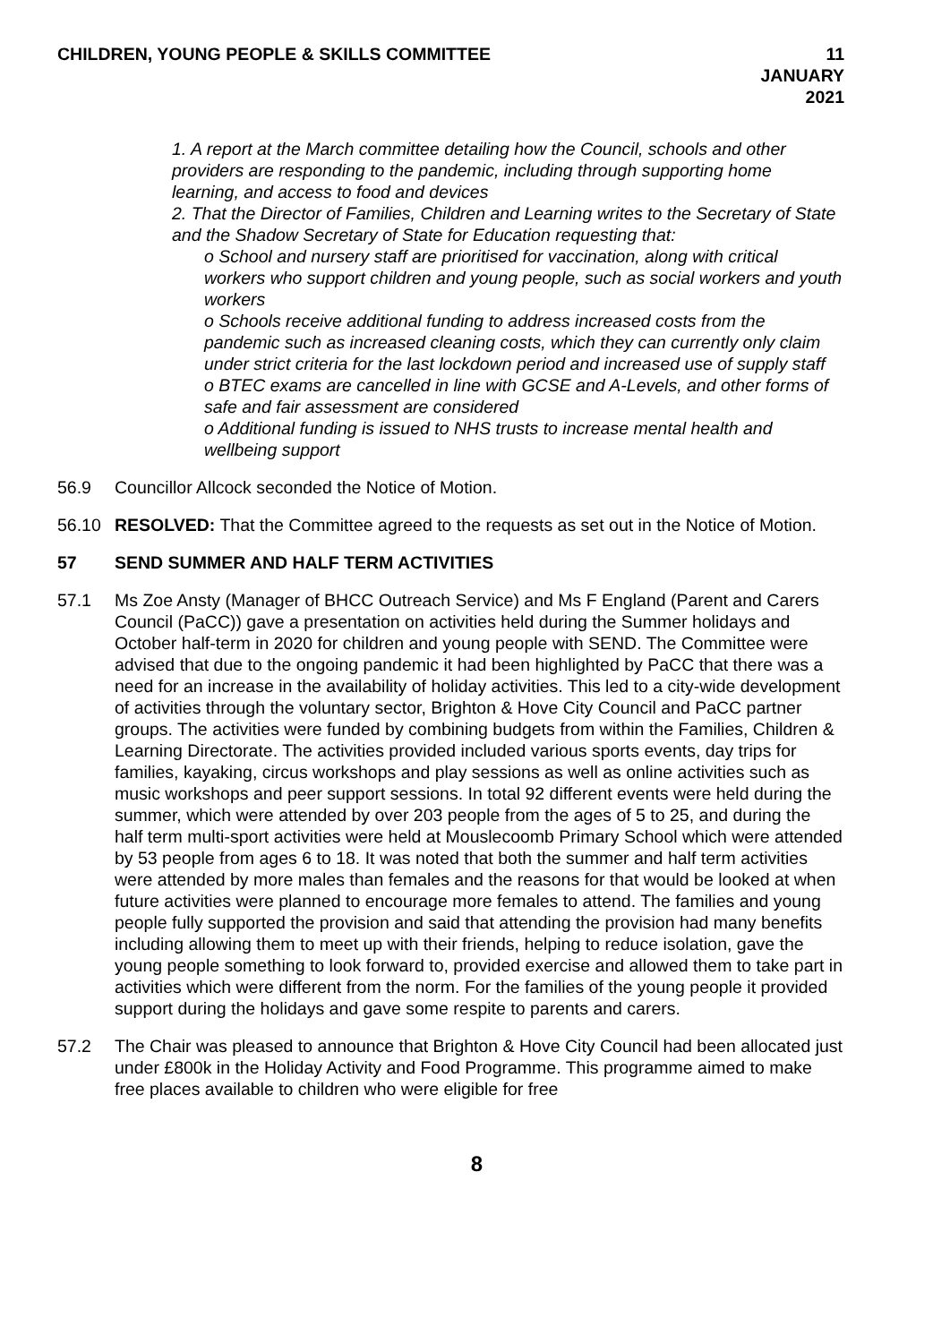CHILDREN, YOUNG PEOPLE & SKILLS COMMITTEE
11 JANUARY 2021
1. A report at the March committee detailing how the Council, schools and other providers are responding to the pandemic, including through supporting home learning, and access to food and devices
2. That the Director of Families, Children and Learning writes to the Secretary of State and the Shadow Secretary of State for Education requesting that:
o School and nursery staff are prioritised for vaccination, along with critical workers who support children and young people, such as social workers and youth workers
o Schools receive additional funding to address increased costs from the pandemic such as increased cleaning costs, which they can currently only claim under strict criteria for the last lockdown period and increased use of supply staff
o BTEC exams are cancelled in line with GCSE and A-Levels, and other forms of safe and fair assessment are considered
o Additional funding is issued to NHS trusts to increase mental health and wellbeing support
56.9 Councillor Allcock seconded the Notice of Motion.
56.10 RESOLVED: That the Committee agreed to the requests as set out in the Notice of Motion.
57 SEND SUMMER AND HALF TERM ACTIVITIES
57.1 Ms Zoe Ansty (Manager of BHCC Outreach Service) and Ms F England (Parent and Carers Council (PaCC)) gave a presentation on activities held during the Summer holidays and October half-term in 2020 for children and young people with SEND. The Committee were advised that due to the ongoing pandemic it had been highlighted by PaCC that there was a need for an increase in the availability of holiday activities. This led to a city-wide development of activities through the voluntary sector, Brighton & Hove City Council and PaCC partner groups. The activities were funded by combining budgets from within the Families, Children & Learning Directorate. The activities provided included various sports events, day trips for families, kayaking, circus workshops and play sessions as well as online activities such as music workshops and peer support sessions. In total 92 different events were held during the summer, which were attended by over 203 people from the ages of 5 to 25, and during the half term multi-sport activities were held at Mouslecoomb Primary School which were attended by 53 people from ages 6 to 18. It was noted that both the summer and half term activities were attended by more males than females and the reasons for that would be looked at when future activities were planned to encourage more females to attend. The families and young people fully supported the provision and said that attending the provision had many benefits including allowing them to meet up with their friends, helping to reduce isolation, gave the young people something to look forward to, provided exercise and allowed them to take part in activities which were different from the norm. For the families of the young people it provided support during the holidays and gave some respite to parents and carers.
57.2 The Chair was pleased to announce that Brighton & Hove City Council had been allocated just under £800k in the Holiday Activity and Food Programme. This programme aimed to make free places available to children who were eligible for free
8